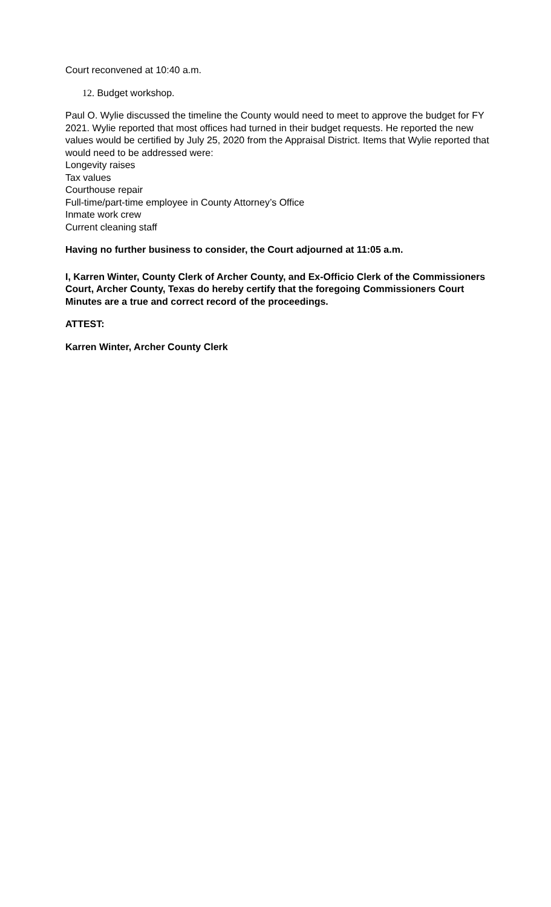Court reconvened at 10:40 a.m.
12. Budget workshop.
Paul O. Wylie discussed the timeline the County would need to meet to approve the budget for FY 2021. Wylie reported that most offices had turned in their budget requests. He reported the new values would be certified by July 25, 2020 from the Appraisal District. Items that Wylie reported that would need to be addressed were:
Longevity raises
Tax values
Courthouse repair
Full-time/part-time employee in County Attorney’s Office
Inmate work crew
Current cleaning staff
Having no further business to consider, the Court adjourned at 11:05 a.m.
I, Karren Winter, County Clerk of Archer County, and Ex-Officio Clerk of the Commissioners Court, Archer County, Texas do hereby certify that the foregoing Commissioners Court Minutes are a true and correct record of the proceedings.
ATTEST:
Karren Winter, Archer County Clerk